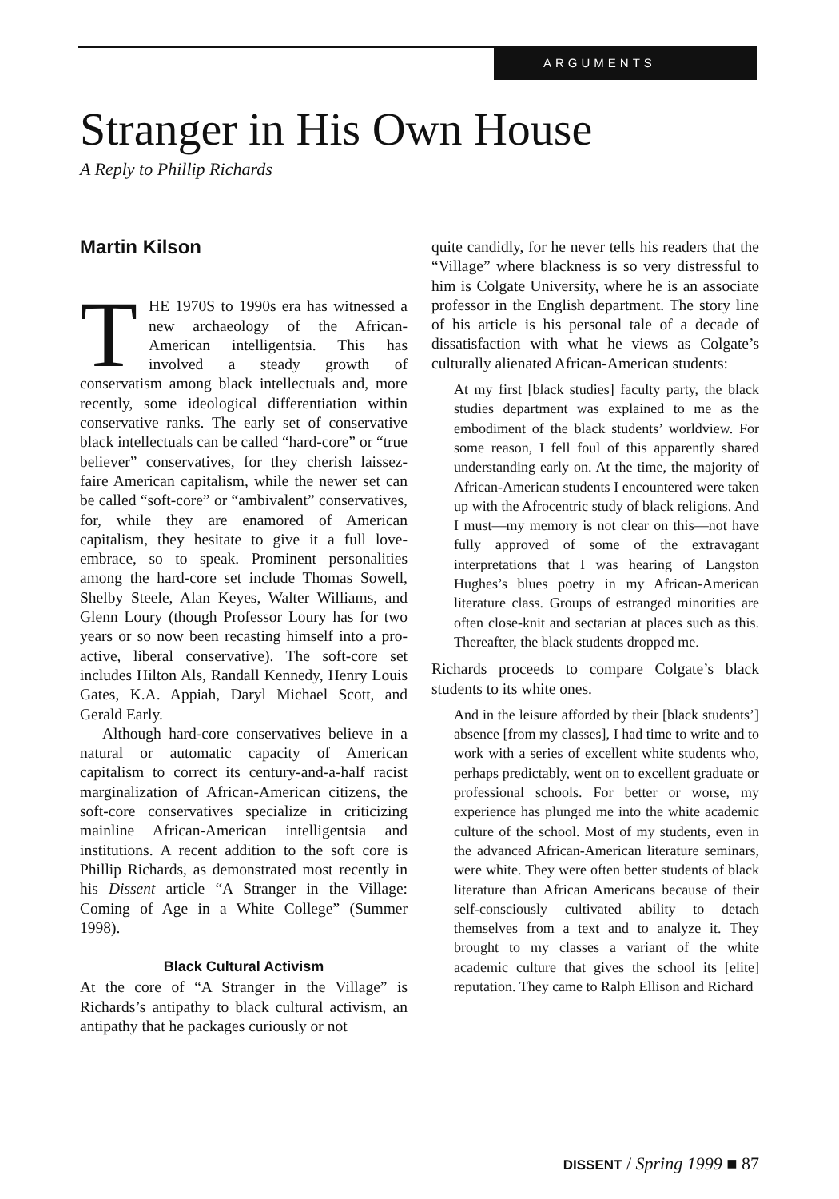ARGUMENTS
Stranger in His Own House
A Reply to Phillip Richards
Martin Kilson
THE 1970S to 1990s era has witnessed a new archaeology of the African-American intelligentsia. This has involved a steady growth of conservatism among black intellectuals and, more recently, some ideological differentiation within conservative ranks. The early set of conservative black intellectuals can be called “hard-core” or “true believer” conservatives, for they cherish laissez-faire American capitalism, while the newer set can be called “soft-core” or “ambivalent” conservatives, for, while they are enamored of American capitalism, they hesitate to give it a full love-embrace, so to speak. Prominent personalities among the hard-core set include Thomas Sowell, Shelby Steele, Alan Keyes, Walter Williams, and Glenn Loury (though Professor Loury has for two years or so now been recasting himself into a pro-active, liberal conservative). The soft-core set includes Hilton Als, Randall Kennedy, Henry Louis Gates, K.A. Appiah, Daryl Michael Scott, and Gerald Early.
Although hard-core conservatives believe in a natural or automatic capacity of American capitalism to correct its century-and-a-half racist marginalization of African-American citizens, the soft-core conservatives specialize in criticizing mainline African-American intelligentsia and institutions. A recent addition to the soft core is Phillip Richards, as demonstrated most recently in his Dissent article “A Stranger in the Village: Coming of Age in a White College” (Summer 1998).
Black Cultural Activism
At the core of “A Stranger in the Village” is Richards’s antipathy to black cultural activism, an antipathy that he packages curiously or not
quite candidly, for he never tells his readers that the “Village” where blackness is so very distressful to him is Colgate University, where he is an associate professor in the English department. The story line of his article is his personal tale of a decade of dissatisfaction with what he views as Colgate’s culturally alienated African-American students:
At my first [black studies] faculty party, the black studies department was explained to me as the embodiment of the black students’ worldview. For some reason, I fell foul of this apparently shared understanding early on. At the time, the majority of African-American students I encountered were taken up with the Afrocentric study of black religions. And I must—my memory is not clear on this—not have fully approved of some of the extravagant interpretations that I was hearing of Langston Hughes’s blues poetry in my African-American literature class. Groups of estranged minorities are often close-knit and sectarian at places such as this. Thereafter, the black students dropped me.
Richards proceeds to compare Colgate’s black students to its white ones.
And in the leisure afforded by their [black students’] absence [from my classes], I had time to write and to work with a series of excellent white students who, perhaps predictably, went on to excellent graduate or professional schools. For better or worse, my experience has plunged me into the white academic culture of the school. Most of my students, even in the advanced African-American literature seminars, were white. They were often better students of black literature than African Americans because of their self-consciously cultivated ability to detach themselves from a text and to analyze it. They brought to my classes a variant of the white academic culture that gives the school its [elite] reputation. They came to Ralph Ellison and Richard
DISSENT / Spring 1999 ■ 87